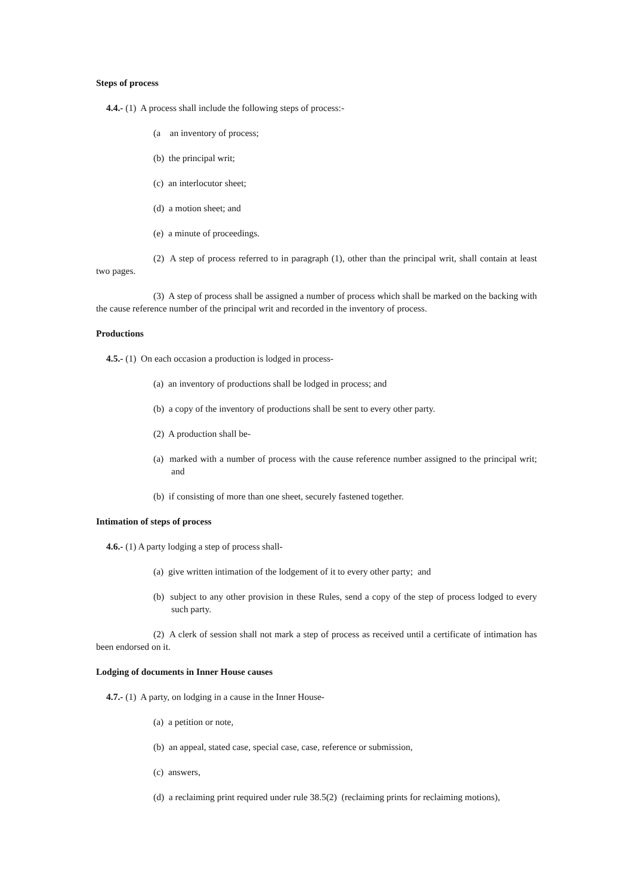Steps of process
4.4.- (1) A process shall include the following steps of process:-
(a an inventory of process;
(b) the principal writ;
(c) an interlocutor sheet;
(d) a motion sheet; and
(e) a minute of proceedings.
(2) A step of process referred to in paragraph (1), other than the principal writ, shall contain at least two pages.
(3) A step of process shall be assigned a number of process which shall be marked on the backing with the cause reference number of the principal writ and recorded in the inventory of process.
Productions
4.5.- (1) On each occasion a production is lodged in process-
(a) an inventory of productions shall be lodged in process; and
(b) a copy of the inventory of productions shall be sent to every other party.
(2) A production shall be-
(a) marked with a number of process with the cause reference number assigned to the principal writ; and
(b) if consisting of more than one sheet, securely fastened together.
Intimation of steps of process
4.6.- (1) A party lodging a step of process shall-
(a) give written intimation of the lodgement of it to every other party; and
(b) subject to any other provision in these Rules, send a copy of the step of process lodged to every such party.
(2) A clerk of session shall not mark a step of process as received until a certificate of intimation has been endorsed on it.
Lodging of documents in Inner House causes
4.7.- (1) A party, on lodging in a cause in the Inner House-
(a) a petition or note,
(b) an appeal, stated case, special case, case, reference or submission,
(c) answers,
(d) a reclaiming print required under rule 38.5(2) (reclaiming prints for reclaiming motions),